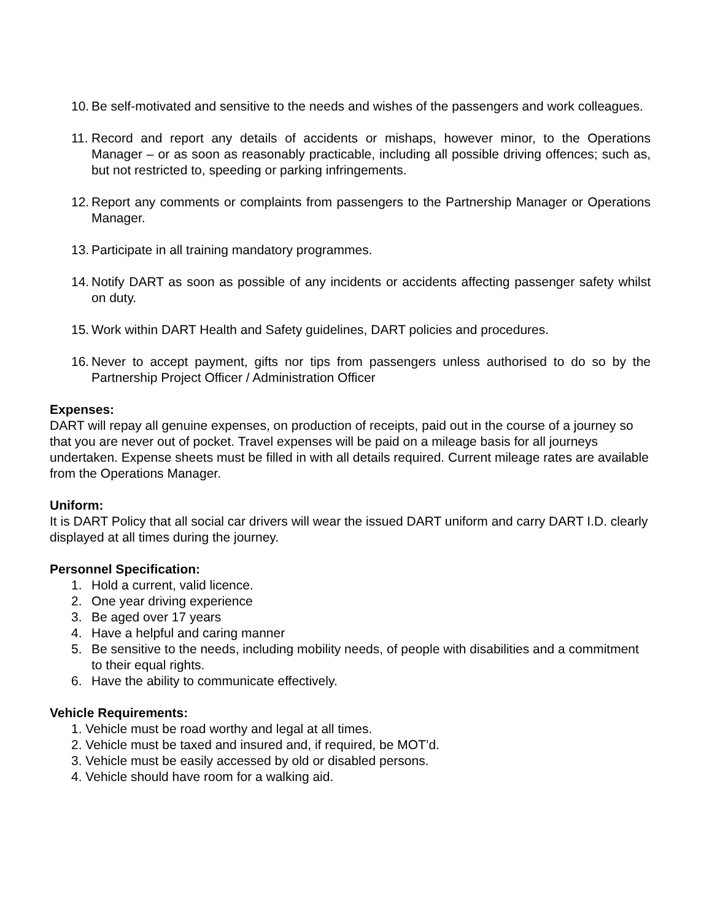10. Be self-motivated and sensitive to the needs and wishes of the passengers and work colleagues.
11. Record and report any details of accidents or mishaps, however minor, to the Operations Manager – or as soon as reasonably practicable, including all possible driving offences; such as, but not restricted to, speeding or parking infringements.
12. Report any comments or complaints from passengers to the Partnership Manager or Operations Manager.
13. Participate in all training mandatory programmes.
14. Notify DART as soon as possible of any incidents or accidents affecting passenger safety whilst on duty.
15. Work within DART Health and Safety guidelines, DART policies and procedures.
16. Never to accept payment, gifts nor tips from passengers unless authorised to do so by the Partnership Project Officer / Administration Officer
Expenses:
DART will repay all genuine expenses, on production of receipts, paid out in the course of a journey so that you are never out of pocket. Travel expenses will be paid on a mileage basis for all journeys undertaken. Expense sheets must be filled in with all details required. Current mileage rates are available from the Operations Manager.
Uniform:
It is DART Policy that all social car drivers will wear the issued DART uniform and carry DART I.D. clearly displayed at all times during the journey.
Personnel Specification:
1. Hold a current, valid licence.
2. One year driving experience
3. Be aged over 17 years
4. Have a helpful and caring manner
5. Be sensitive to the needs, including mobility needs, of people with disabilities and a commitment to their equal rights.
6. Have the ability to communicate effectively.
Vehicle Requirements:
1. Vehicle must be road worthy and legal at all times.
2. Vehicle must be taxed and insured and, if required, be MOT’d.
3. Vehicle must be easily accessed by old or disabled persons.
4. Vehicle should have room for a walking aid.